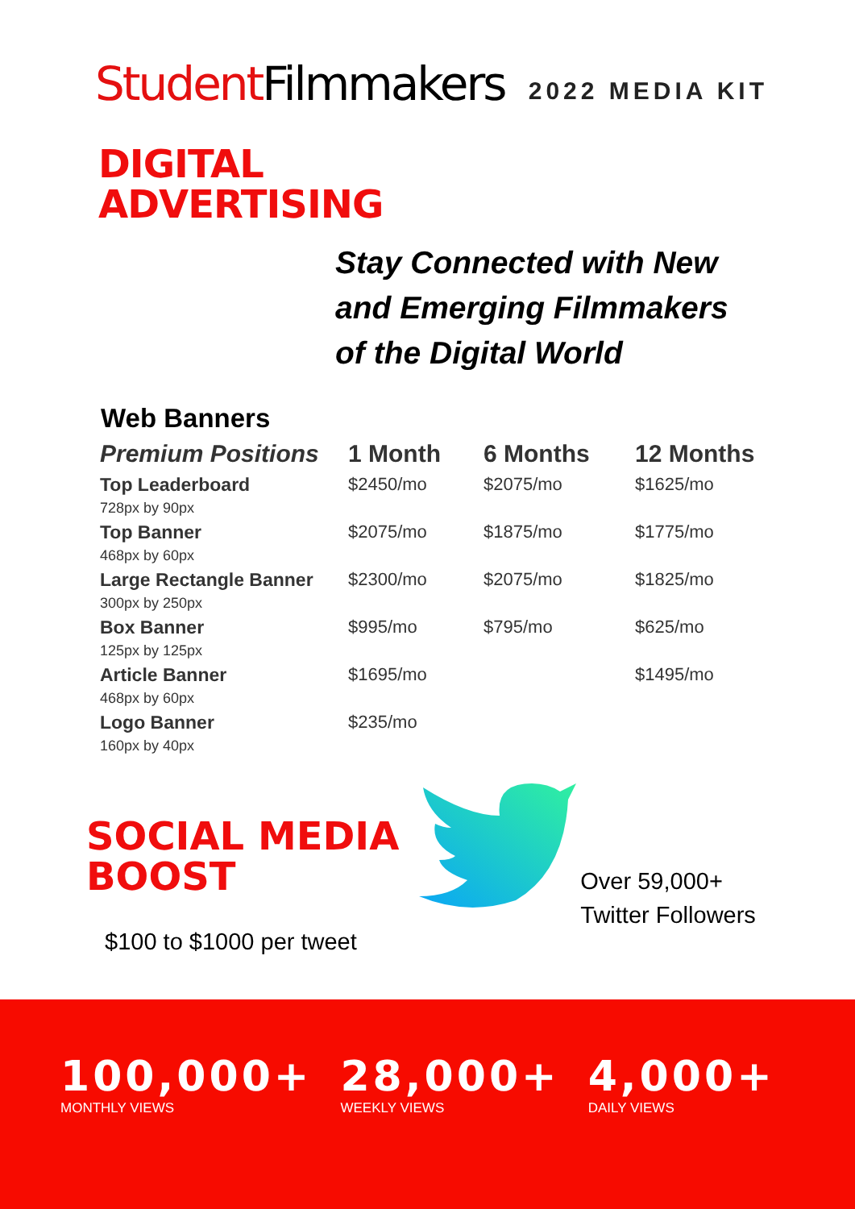Student Filmmakers
2022 MEDIA KIT
DIGITAL
ADVERTISING
Stay Connected with New
and Emerging Filmmakers
of the Digital World
Web Banners
| Premium Positions | 1 Month | 6 Months | 12 Months |
| --- | --- | --- | --- |
| Top Leaderboard 728px by 90px | $2450/mo | $2075/mo | $1625/mo |
| Top Banner 468px by 60px | $2075/mo | $1875/mo | $1775/mo |
| Large Rectangle Banner 300px by 250px | $2300/mo | $2075/mo | $1825/mo |
| Box Banner 125px by 125px | $995/mo | $795/mo | $625/mo |
| Article Banner 468px by 60px | $1695/mo | | $1495/mo |
| Logo Banner 160px by 40px | $235/mo | | |
SOCIAL MEDIA
BOOST
Over 59,000+
Twitter Followers
$100 to $1000 per tweet
100,000+
MONTHLY VIEWS
28,000+
WEEKLY VIEWS
4,000+
DAILY VIEWS